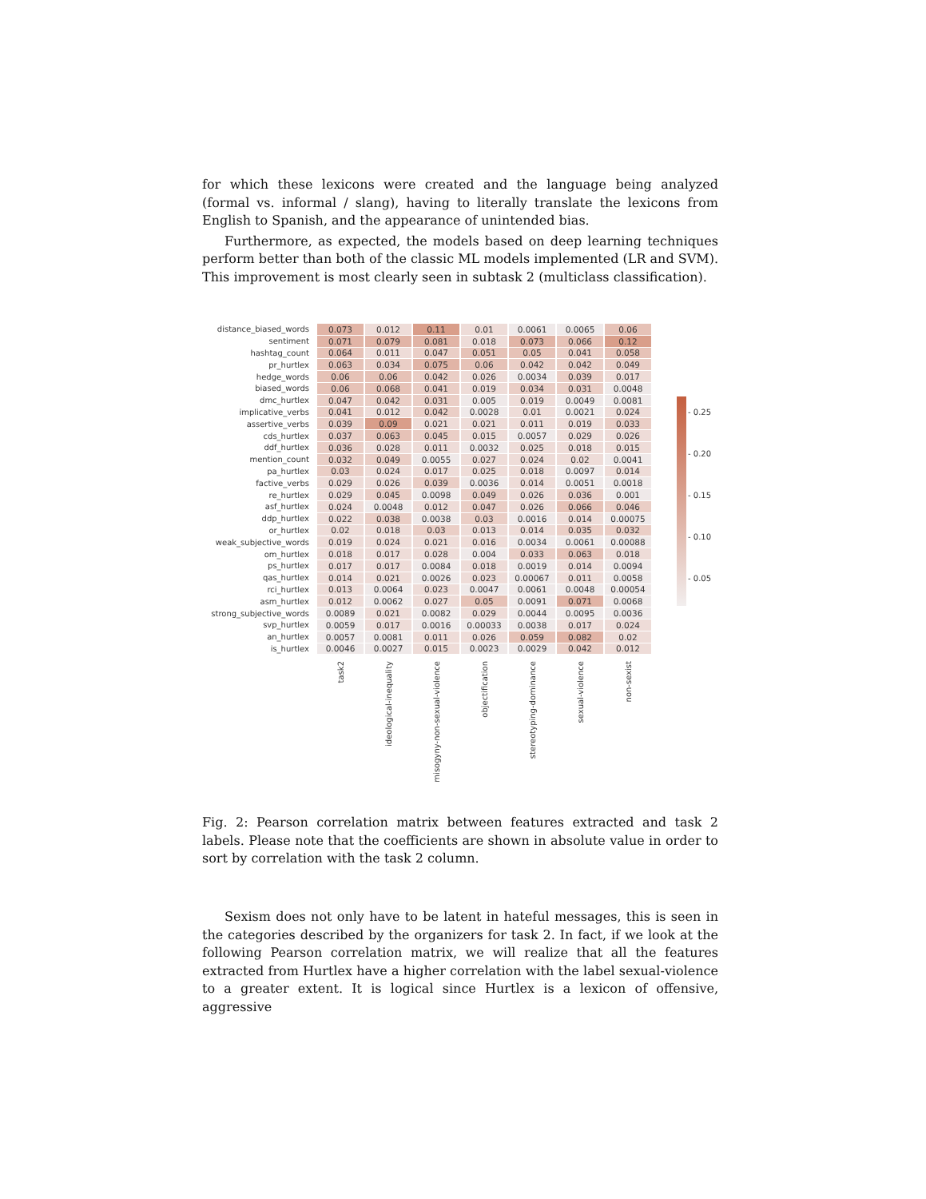for which these lexicons were created and the language being analyzed (formal vs. informal / slang), having to literally translate the lexicons from English to Spanish, and the appearance of unintended bias.
Furthermore, as expected, the models based on deep learning techniques perform better than both of the classic ML models implemented (LR and SVM). This improvement is most clearly seen in subtask 2 (multiclass classification).
| distance_biased_words | 0.073 | 0.012 | 0.11 | 0.01 | 0.0061 | 0.0065 | 0.06 |
| sentiment | 0.071 | 0.079 | 0.081 | 0.018 | 0.073 | 0.066 | 0.12 |
| hashtag_count | 0.064 | 0.011 | 0.047 | 0.051 | 0.05 | 0.041 | 0.058 |
| pr_hurtlex | 0.063 | 0.034 | 0.075 | 0.06 | 0.042 | 0.042 | 0.049 |
| hedge_words | 0.06 | 0.06 | 0.042 | 0.026 | 0.0034 | 0.039 | 0.017 |
| biased_words | 0.06 | 0.068 | 0.041 | 0.019 | 0.034 | 0.031 | 0.0048 |
| dmc_hurtlex | 0.047 | 0.042 | 0.031 | 0.005 | 0.019 | 0.0049 | 0.0081 |
| implicative_verbs | 0.041 | 0.012 | 0.042 | 0.0028 | 0.01 | 0.0021 | 0.024 |
| assertive_verbs | 0.039 | 0.09 | 0.021 | 0.021 | 0.011 | 0.019 | 0.033 |
| cds_hurtlex | 0.037 | 0.063 | 0.045 | 0.015 | 0.0057 | 0.029 | 0.026 |
| ddf_hurtlex | 0.036 | 0.028 | 0.011 | 0.0032 | 0.025 | 0.018 | 0.015 |
| mention_count | 0.032 | 0.049 | 0.0055 | 0.027 | 0.024 | 0.02 | 0.0041 |
| pa_hurtlex | 0.03 | 0.024 | 0.017 | 0.025 | 0.018 | 0.0097 | 0.014 |
| factive_verbs | 0.029 | 0.026 | 0.039 | 0.0036 | 0.014 | 0.0051 | 0.0018 |
| re_hurtlex | 0.029 | 0.045 | 0.0098 | 0.049 | 0.026 | 0.036 | 0.001 |
| asf_hurtlex | 0.024 | 0.0048 | 0.012 | 0.047 | 0.026 | 0.066 | 0.046 |
| ddp_hurtlex | 0.022 | 0.038 | 0.0038 | 0.03 | 0.0016 | 0.014 | 0.00075 |
| or_hurtlex | 0.02 | 0.018 | 0.03 | 0.013 | 0.014 | 0.035 | 0.032 |
| weak_subjective_words | 0.019 | 0.024 | 0.021 | 0.016 | 0.0034 | 0.0061 | 0.00088 |
| om_hurtlex | 0.018 | 0.017 | 0.028 | 0.004 | 0.033 | 0.063 | 0.018 |
| ps_hurtlex | 0.017 | 0.017 | 0.0084 | 0.018 | 0.0019 | 0.014 | 0.0094 |
| qas_hurtlex | 0.014 | 0.021 | 0.0026 | 0.023 | 0.00067 | 0.011 | 0.0058 |
| rci_hurtlex | 0.013 | 0.0064 | 0.023 | 0.0047 | 0.0061 | 0.0048 | 0.00054 |
| asm_hurtlex | 0.012 | 0.0062 | 0.027 | 0.05 | 0.0091 | 0.071 | 0.0068 |
| strong_subjective_words | 0.0089 | 0.021 | 0.0082 | 0.029 | 0.0044 | 0.0095 | 0.0036 |
| svp_hurtlex | 0.0059 | 0.017 | 0.0016 | 0.00033 | 0.0038 | 0.017 | 0.024 |
| an_hurtlex | 0.0057 | 0.0081 | 0.011 | 0.026 | 0.059 | 0.082 | 0.02 |
| is_hurtlex | 0.0046 | 0.0027 | 0.015 | 0.0023 | 0.0029 | 0.042 | 0.012 |
| | task2 | ideological-inequality | misogyny-non-sexual-violence | objectification | stereotyping-dominance | sexual-violence | non-sexist |
- 0.25
- 0.20
- 0.15
- 0.10
- 0.05
Fig. 2: Pearson correlation matrix between features extracted and task 2 labels. Please note that the coefficients are shown in absolute value in order to sort by correlation with the task 2 column.
Sexism does not only have to be latent in hateful messages, this is seen in the categories described by the organizers for task 2. In fact, if we look at the following Pearson correlation matrix, we will realize that all the features extracted from Hurtlex have a higher correlation with the label sexual-violence to a greater extent. It is logical since Hurtlex is a lexicon of offensive, aggressive